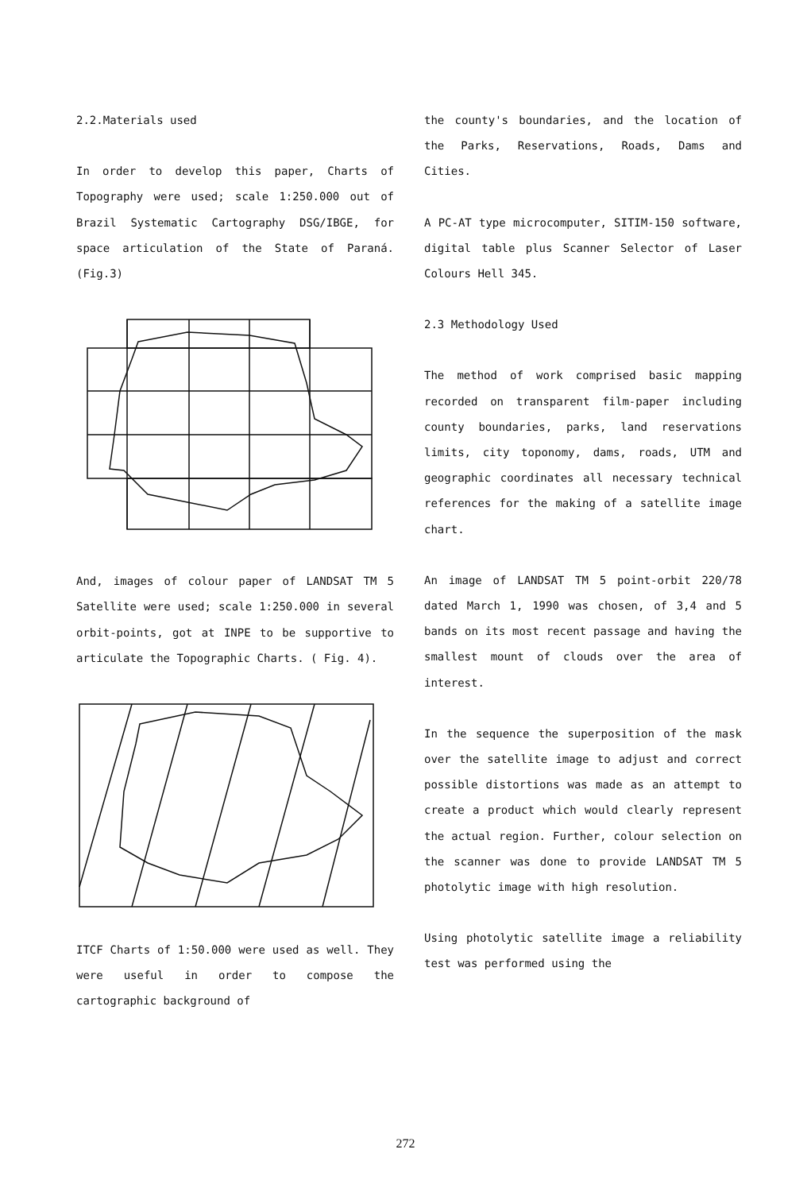2.2.Materials used
In order to develop this paper, Charts of Topography were used; scale 1:250.000 out of Brazil Systematic Cartography DSG/IBGE, for space articulation of the State of Paraná. (Fig.3)
And, images of colour paper of LANDSAT TM 5 Satellite were used; scale 1:250.000 in several orbit-points, got at INPE to be supportive to articulate the Topographic Charts. ( Fig. 4).
ITCF Charts of 1:50.000 were used as well. They were useful in order to compose the cartographic background of
the county's boundaries, and the location of the Parks, Reservations, Roads, Dams and Cities.
A PC-AT type microcomputer, SITIM-150 software, digital table plus Scanner Selector of Laser Colours Hell 345.
2.3 Methodology Used
The method of work comprised basic mapping recorded on transparent film-paper including county boundaries, parks, land reservations limits, city toponomy, dams, roads, UTM and geographic coordinates all necessary technical references for the making of a satellite image chart.
An image of LANDSAT TM 5 point-orbit 220/78 dated March 1, 1990 was chosen, of 3,4 and 5 bands on its most recent passage and having the smallest mount of clouds over the area of interest.
In the sequence the superposition of the mask over the satellite image to adjust and correct possible distortions was made as an attempt to create a product which would clearly represent the actual region. Further, colour selection on the scanner was done to provide LANDSAT TM 5 photolytic image with high resolution.
Using photolytic satellite image a reliability test was performed using the
272